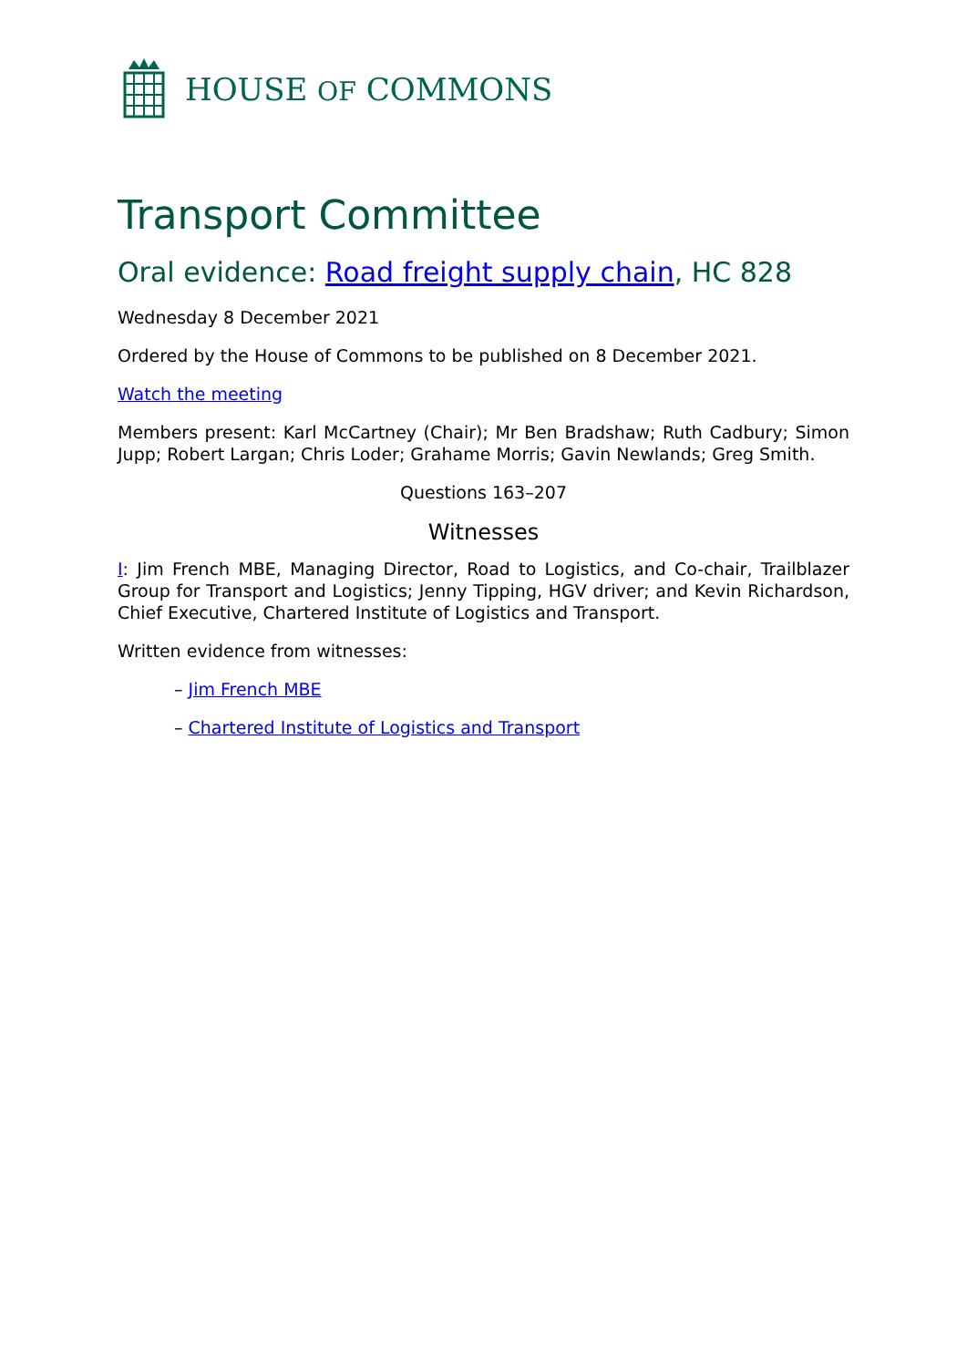HOUSE OF COMMONS
Transport Committee
Oral evidence: Road freight supply chain, HC 828
Wednesday 8 December 2021
Ordered by the House of Commons to be published on 8 December 2021.
Watch the meeting
Members present: Karl McCartney (Chair); Mr Ben Bradshaw; Ruth Cadbury; Simon Jupp; Robert Largan; Chris Loder; Grahame Morris; Gavin Newlands; Greg Smith.
Questions 163–207
Witnesses
I: Jim French MBE, Managing Director, Road to Logistics, and Co-chair, Trailblazer Group for Transport and Logistics; Jenny Tipping, HGV driver; and Kevin Richardson, Chief Executive, Chartered Institute of Logistics and Transport.
Written evidence from witnesses:
– Jim French MBE
– Chartered Institute of Logistics and Transport